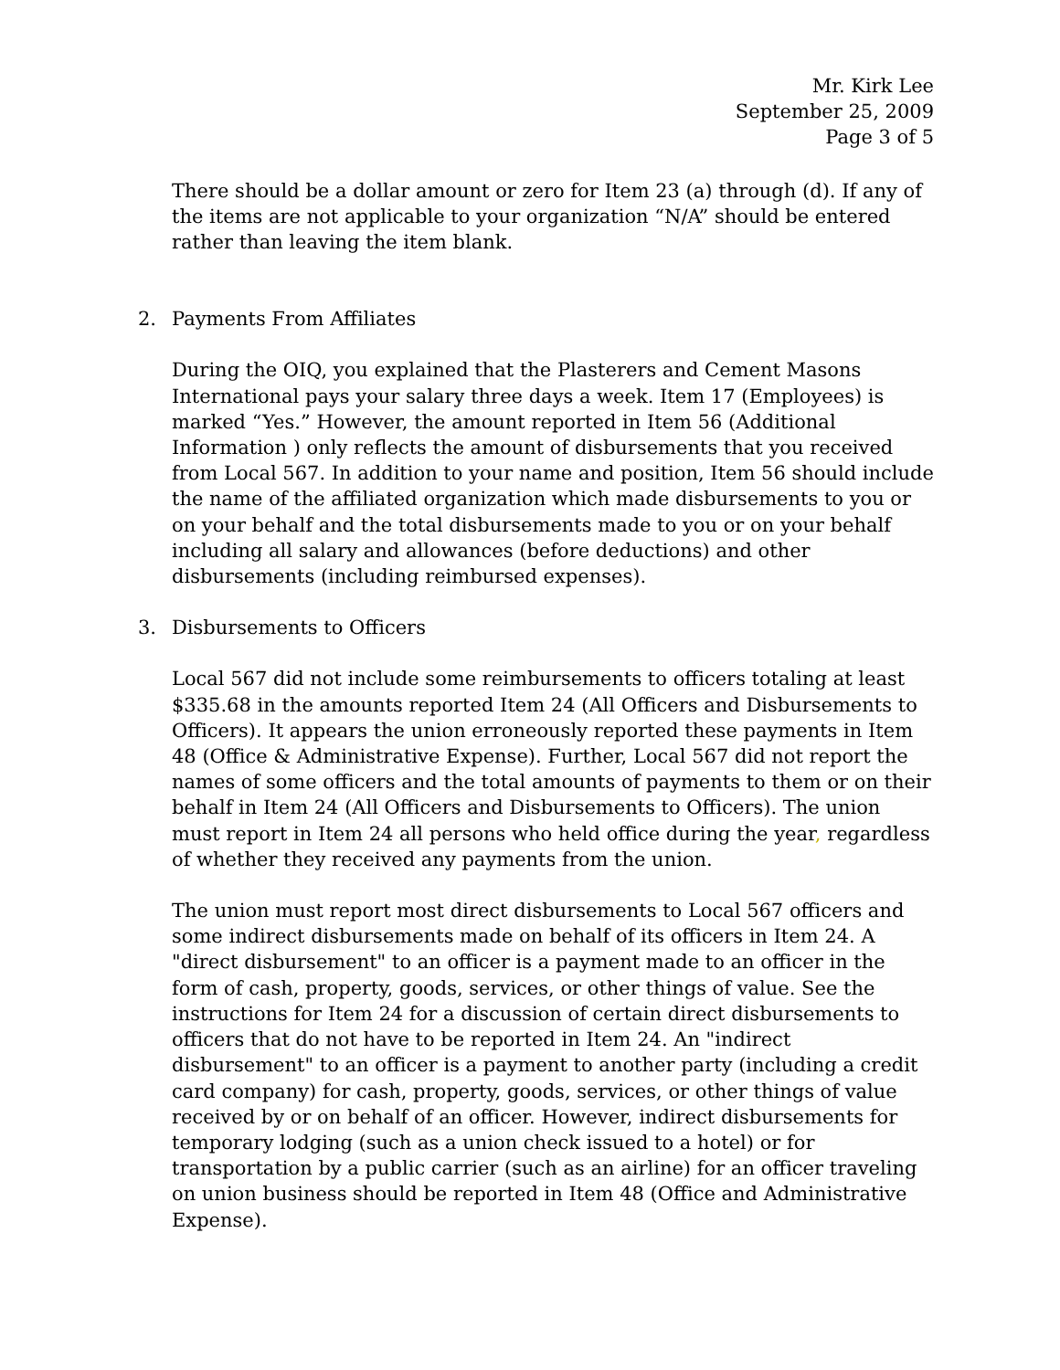Mr. Kirk Lee
September 25, 2009
Page 3 of 5
There should be a dollar amount or zero for Item 23 (a) through (d). If any of the items are not applicable to your organization “N/A” should be entered rather than leaving the item blank.
2. Payments From Affiliates
During the OIQ, you explained that the Plasterers and Cement Masons International pays your salary three days a week. Item 17 (Employees) is marked “Yes.” However, the amount reported in Item 56 (Additional Information ) only reflects the amount of disbursements that you received from Local 567. In addition to your name and position, Item 56 should include the name of the affiliated organization which made disbursements to you or on your behalf and the total disbursements made to you or on your behalf including all salary and allowances (before deductions) and other disbursements (including reimbursed expenses).
3. Disbursements to Officers
Local 567 did not include some reimbursements to officers totaling at least $335.68 in the amounts reported Item 24 (All Officers and Disbursements to Officers). It appears the union erroneously reported these payments in Item 48 (Office & Administrative Expense). Further, Local 567 did not report the names of some officers and the total amounts of payments to them or on their behalf in Item 24 (All Officers and Disbursements to Officers). The union must report in Item 24 all persons who held office during the year, regardless of whether they received any payments from the union.
The union must report most direct disbursements to Local 567 officers and some indirect disbursements made on behalf of its officers in Item 24. A "direct disbursement" to an officer is a payment made to an officer in the form of cash, property, goods, services, or other things of value. See the instructions for Item 24 for a discussion of certain direct disbursements to officers that do not have to be reported in Item 24. An "indirect disbursement" to an officer is a payment to another party (including a credit card company) for cash, property, goods, services, or other things of value received by or on behalf of an officer. However, indirect disbursements for temporary lodging (such as a union check issued to a hotel) or for transportation by a public carrier (such as an airline) for an officer traveling on union business should be reported in Item 48 (Office and Administrative Expense).